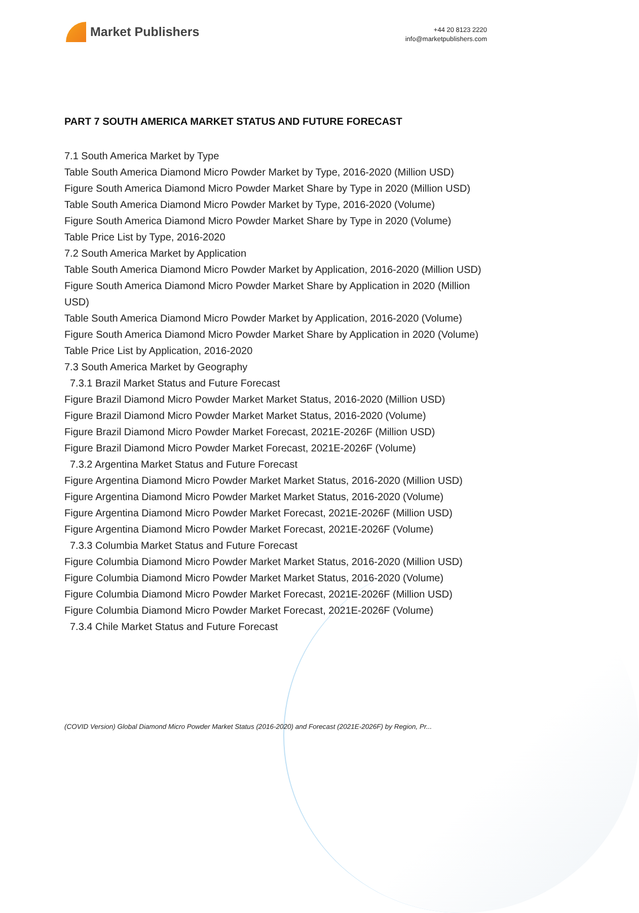Market Publishers
+44 20 8123 2220
info@marketpublishers.com
PART 7 SOUTH AMERICA MARKET STATUS AND FUTURE FORECAST
7.1 South America Market by Type
Table South America Diamond Micro Powder Market by Type, 2016-2020 (Million USD)
Figure South America Diamond Micro Powder Market Share by Type in 2020 (Million USD)
Table South America Diamond Micro Powder Market by Type, 2016-2020 (Volume)
Figure South America Diamond Micro Powder Market Share by Type in 2020 (Volume)
Table Price List by Type, 2016-2020
7.2 South America Market by Application
Table South America Diamond Micro Powder Market by Application, 2016-2020 (Million USD)
Figure South America Diamond Micro Powder Market Share by Application in 2020 (Million USD)
Table South America Diamond Micro Powder Market by Application, 2016-2020 (Volume)
Figure South America Diamond Micro Powder Market Share by Application in 2020 (Volume)
Table Price List by Application, 2016-2020
7.3 South America Market by Geography
7.3.1 Brazil Market Status and Future Forecast
Figure Brazil Diamond Micro Powder Market Market Status, 2016-2020 (Million USD)
Figure Brazil Diamond Micro Powder Market Market Status, 2016-2020 (Volume)
Figure Brazil Diamond Micro Powder Market Forecast, 2021E-2026F (Million USD)
Figure Brazil Diamond Micro Powder Market Forecast, 2021E-2026F (Volume)
7.3.2 Argentina Market Status and Future Forecast
Figure Argentina Diamond Micro Powder Market Market Status, 2016-2020 (Million USD)
Figure Argentina Diamond Micro Powder Market Market Status, 2016-2020 (Volume)
Figure Argentina Diamond Micro Powder Market Forecast, 2021E-2026F (Million USD)
Figure Argentina Diamond Micro Powder Market Forecast, 2021E-2026F (Volume)
7.3.3 Columbia Market Status and Future Forecast
Figure Columbia Diamond Micro Powder Market Market Status, 2016-2020 (Million USD)
Figure Columbia Diamond Micro Powder Market Market Status, 2016-2020 (Volume)
Figure Columbia Diamond Micro Powder Market Forecast, 2021E-2026F (Million USD)
Figure Columbia Diamond Micro Powder Market Forecast, 2021E-2026F (Volume)
7.3.4 Chile Market Status and Future Forecast
(COVID Version) Global Diamond Micro Powder Market Status (2016-2020) and Forecast (2021E-2026F) by Region, Pr...